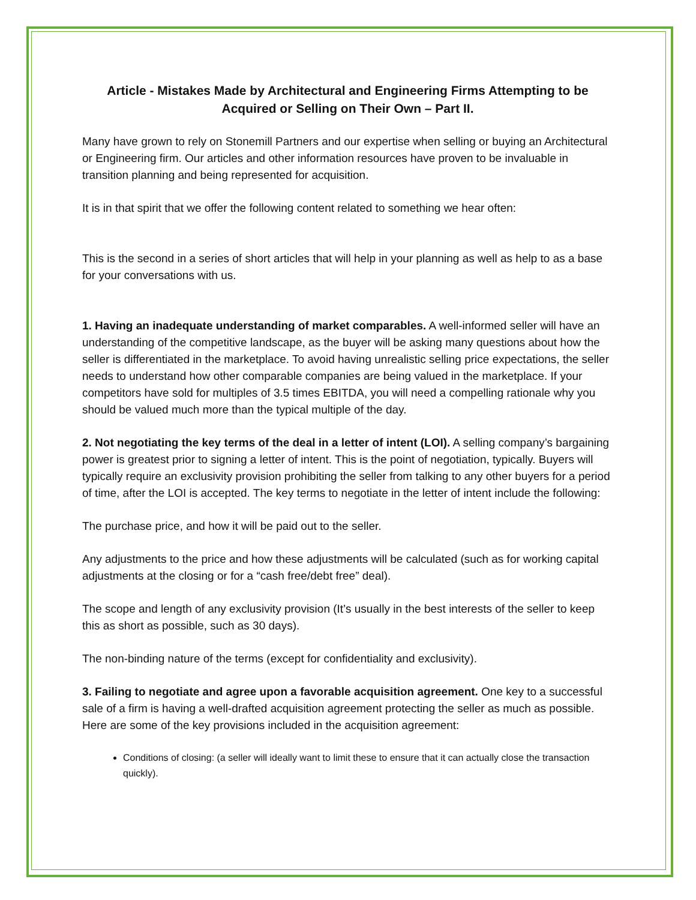Article - Mistakes Made by Architectural and Engineering Firms Attempting to be Acquired or Selling on Their Own – Part II.
Many have grown to rely on Stonemill Partners and our expertise when selling or buying an Architectural or Engineering firm. Our articles and other information resources have proven to be invaluable in transition planning and being represented for acquisition.
It is in that spirit that we offer the following content related to something we hear often:
This is the second in a series of short articles that will help in your planning as well as help to as a base for your conversations with us.
1. Having an inadequate understanding of market comparables. A well-informed seller will have an understanding of the competitive landscape, as the buyer will be asking many questions about how the seller is differentiated in the marketplace. To avoid having unrealistic selling price expectations, the seller needs to understand how other comparable companies are being valued in the marketplace. If your competitors have sold for multiples of 3.5 times EBITDA, you will need a compelling rationale why you should be valued much more than the typical multiple of the day.
2. Not negotiating the key terms of the deal in a letter of intent (LOI). A selling company’s bargaining power is greatest prior to signing a letter of intent. This is the point of negotiation, typically. Buyers will typically require an exclusivity provision prohibiting the seller from talking to any other buyers for a period of time, after the LOI is accepted. The key terms to negotiate in the letter of intent include the following:
The purchase price, and how it will be paid out to the seller.
Any adjustments to the price and how these adjustments will be calculated (such as for working capital adjustments at the closing or for a “cash free/debt free” deal).
The scope and length of any exclusivity provision (It’s usually in the best interests of the seller to keep this as short as possible, such as 30 days).
The non-binding nature of the terms (except for confidentiality and exclusivity).
3. Failing to negotiate and agree upon a favorable acquisition agreement. One key to a successful sale of a firm is having a well-drafted acquisition agreement protecting the seller as much as possible. Here are some of the key provisions included in the acquisition agreement:
Conditions of closing: (a seller will ideally want to limit these to ensure that it can actually close the transaction quickly).